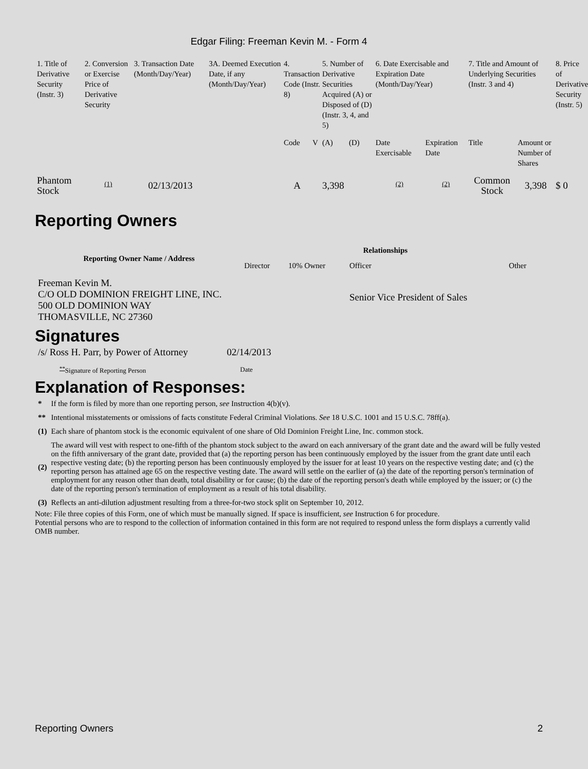Edgar Filing: Freeman Kevin M. - Form 4
| 1. Title of Derivative Security (Instr. 3) | 2. Conversion or Exercise Price of Derivative Security | 3. Transaction Date (Month/Day/Year) | 3A. Deemed Execution Date, if any (Month/Day/Year) | 4. Transaction Code (Instr. 8) | | 5. Number of Derivative Securities Acquired (A) or Disposed of (D) (Instr. 3, 4, and 5) | | 6. Date Exercisable and Expiration Date (Month/Day/Year) | | 7. Title and Amount of Underlying Securities (Instr. 3 and 4) | | 8. Price of Derivative Security (Instr. 5) |
| | | | | Code | V | (A) | (D) | Date Exercisable | Expiration Date | Title | Amount or Number of Shares | |
| Phantom Stock | <sup>(1)</sup> | 02/13/2013 | | A | | 3,398 | | <sup>(2)</sup> | <sup>(2)</sup> | Common Stock | 3,398 | $ 0 |
Reporting Owners
| Reporting Owner Name / Address | Relationships | | | |
| --- | --- | --- | --- | --- |
| | Director | 10% Owner | Officer | Other |
| Freeman Kevin M. C/O OLD DOMINION FREIGHT LINE, INC. 500 OLD DOMINION WAY THOMASVILLE, NC 27360 | | | Senior Vice President of Sales | |
Signatures
| /s/ Ross H. Parr, by Power of Attorney | 02/14/2013 |
| <sup>**</sup> Signature of Reporting Person | Date |
Explanation of Responses:
| * | If the form is filed by more than one reporting person, see Instruction 4(b)(v). |
| ** | Intentional misstatements or omissions of facts constitute Federal Criminal Violations. See 18 U.S.C. 1001 and 15 U.S.C. 78ff(a). |
| (1) | Each share of phantom stock is the economic equivalent of one share of Old Dominion Freight Line, Inc. common stock. |
| (2) | The award will vest with respect to one-fifth of the phantom stock subject to the award on each anniversary of the grant date and the award will be fully vested on the fifth anniversary of the grant date, provided that (a) the reporting person has been continuously employed by the issuer from the grant date until each respective vesting date; (b) the reporting person has been continuously employed by the issuer for at least 10 years on the respective vesting date; and (c) the reporting person has attained age 65 on the respective vesting date. The award will settle on the earlier of (a) the date of the reporting person's termination of employment for any reason other than death, total disability or for cause; (b) the date of the reporting person's death while employed by the issuer; or (c) the date of the reporting person's termination of employment as a result of his total disability. |
| (3) | Reflects an anti-dilution adjustment resulting from a three-for-two stock split on September 10, 2012. |
Note: File three copies of this Form, one of which must be manually signed. If space is insufficient, see Instruction 6 for procedure.
Potential persons who are to respond to the collection of information contained in this form are not required to respond unless the form displays a currently valid OMB number.
Reporting Owners 2